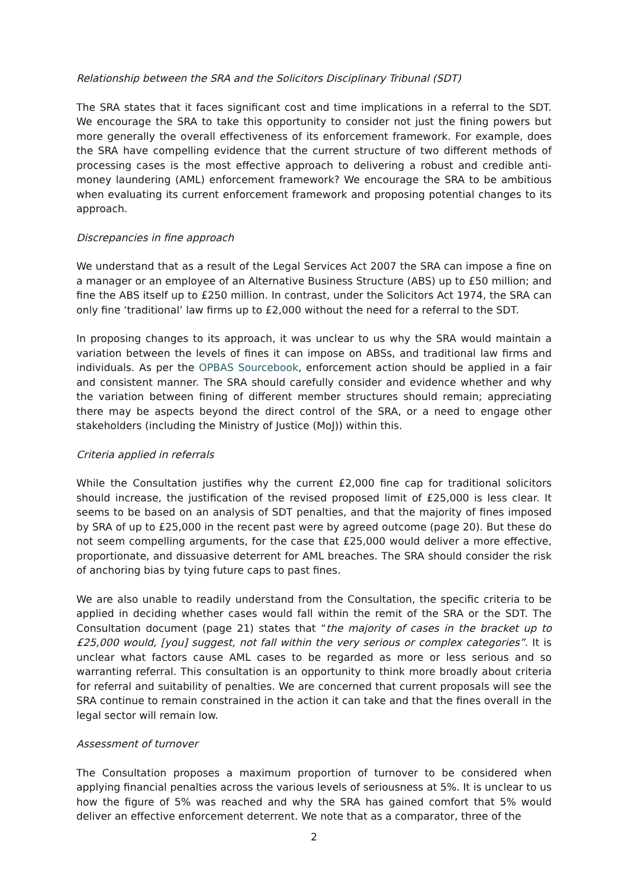Relationship between the SRA and the Solicitors Disciplinary Tribunal (SDT)
The SRA states that it faces significant cost and time implications in a referral to the SDT. We encourage the SRA to take this opportunity to consider not just the fining powers but more generally the overall effectiveness of its enforcement framework. For example, does the SRA have compelling evidence that the current structure of two different methods of processing cases is the most effective approach to delivering a robust and credible anti-money laundering (AML) enforcement framework? We encourage the SRA to be ambitious when evaluating its current enforcement framework and proposing potential changes to its approach.
Discrepancies in fine approach
We understand that as a result of the Legal Services Act 2007 the SRA can impose a fine on a manager or an employee of an Alternative Business Structure (ABS) up to £50 million; and fine the ABS itself up to £250 million. In contrast, under the Solicitors Act 1974, the SRA can only fine ‘traditional’ law firms up to £2,000 without the need for a referral to the SDT.
In proposing changes to its approach, it was unclear to us why the SRA would maintain a variation between the levels of fines it can impose on ABSs, and traditional law firms and individuals. As per the OPBAS Sourcebook, enforcement action should be applied in a fair and consistent manner. The SRA should carefully consider and evidence whether and why the variation between fining of different member structures should remain; appreciating there may be aspects beyond the direct control of the SRA, or a need to engage other stakeholders (including the Ministry of Justice (MoJ)) within this.
Criteria applied in referrals
While the Consultation justifies why the current £2,000 fine cap for traditional solicitors should increase, the justification of the revised proposed limit of £25,000 is less clear. It seems to be based on an analysis of SDT penalties, and that the majority of fines imposed by SRA of up to £25,000 in the recent past were by agreed outcome (page 20). But these do not seem compelling arguments, for the case that £25,000 would deliver a more effective, proportionate, and dissuasive deterrent for AML breaches. The SRA should consider the risk of anchoring bias by tying future caps to past fines.
We are also unable to readily understand from the Consultation, the specific criteria to be applied in deciding whether cases would fall within the remit of the SRA or the SDT. The Consultation document (page 21) states that “the majority of cases in the bracket up to £25,000 would, [you] suggest, not fall within the very serious or complex categories”. It is unclear what factors cause AML cases to be regarded as more or less serious and so warranting referral. This consultation is an opportunity to think more broadly about criteria for referral and suitability of penalties. We are concerned that current proposals will see the SRA continue to remain constrained in the action it can take and that the fines overall in the legal sector will remain low.
Assessment of turnover
The Consultation proposes a maximum proportion of turnover to be considered when applying financial penalties across the various levels of seriousness at 5%. It is unclear to us how the figure of 5% was reached and why the SRA has gained comfort that 5% would deliver an effective enforcement deterrent. We note that as a comparator, three of the
2